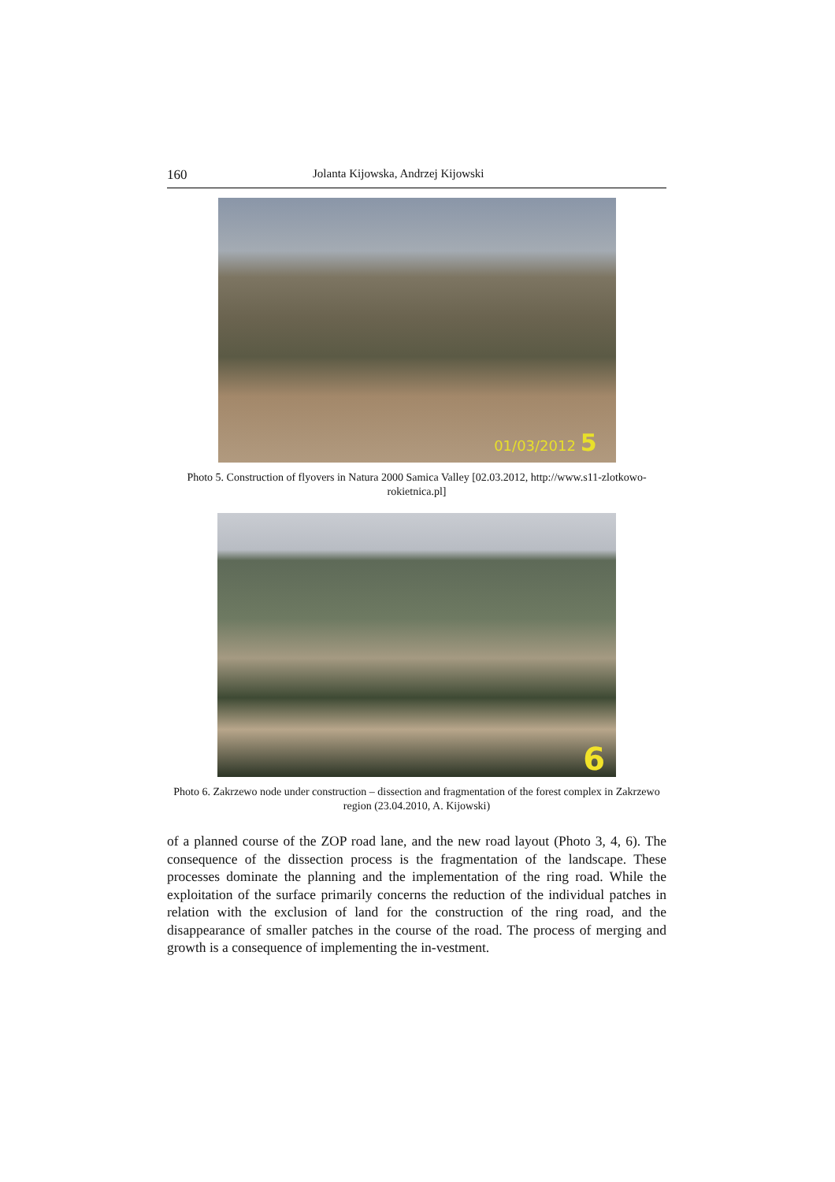160 Jolanta Kijowska, Andrzej Kijowski
01/03/2012 5
Photo 5. Construction of flyovers in Natura 2000 Samica Valley [02.03.2012, http://www.s11-zlotkowo-rokietnica.pl]
6
Photo 6. Zakrzewo node under construction – dissection and fragmentation of the forest complex in Zakrzewo region (23.04.2010, A. Kijowski)
of a planned course of the ZOP road lane, and the new road layout (Photo 3, 4, 6). The consequence of the dissection process is the fragmentation of the landscape. These processes dominate the planning and the implementation of the ring road. While the exploitation of the surface primarily concerns the reduction of the individual patches in relation with the exclusion of land for the construction of the ring road, and the disappearance of smaller patches in the course of the road. The process of merging and growth is a consequence of implementing the in-vestment.